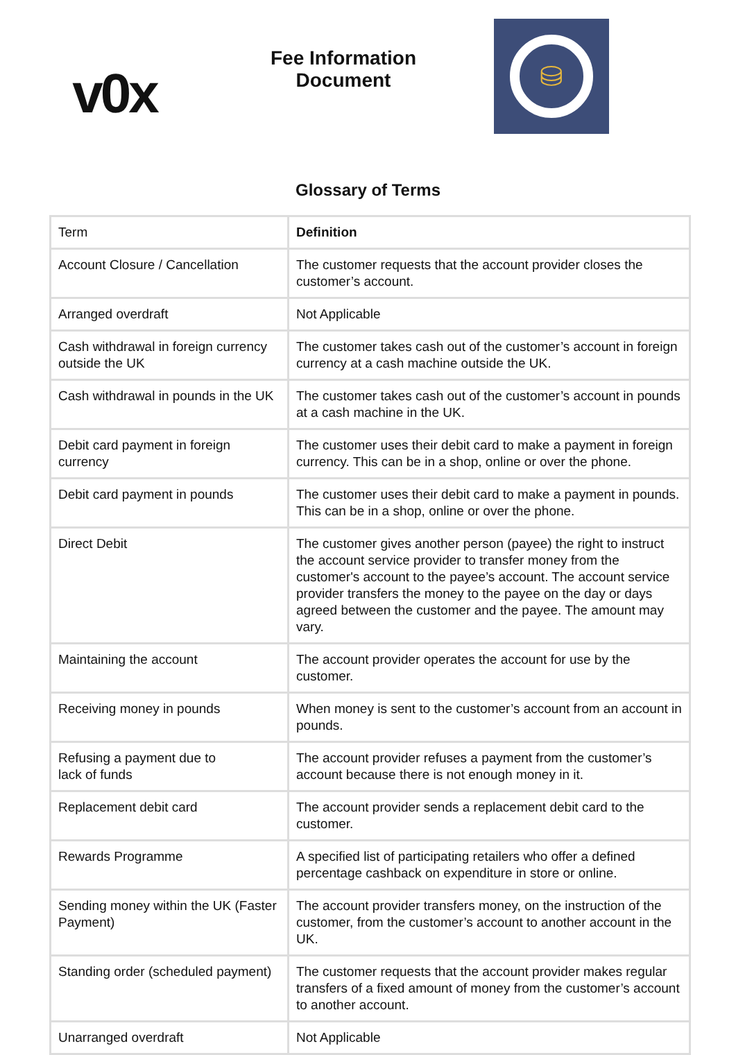v0x
Fee Information
Document
⛁
Glossary of Terms
| Term | Definition |
| --- | --- |
| Account Closure / Cancellation | The customer requests that the account provider closes the customer’s account. |
| Arranged overdraft | Not Applicable |
| Cash withdrawal in foreign currency outside the UK | The customer takes cash out of the customer’s account in foreign currency at a cash machine outside the UK. |
| Cash withdrawal in pounds in the UK | The customer takes cash out of the customer’s account in pounds at a cash machine in the UK. |
| Debit card payment in foreign currency | The customer uses their debit card to make a payment in foreign currency. This can be in a shop, online or over the phone. |
| Debit card payment in pounds | The customer uses their debit card to make a payment in pounds. This can be in a shop, online or over the phone. |
| Direct Debit | The customer gives another person (payee) the right to instruct the account service provider to transfer money from the customer's account to the payee’s account. The account service provider transfers the money to the payee on the day or days agreed between the customer and the payee. The amount may vary. |
| Maintaining the account | The account provider operates the account for use by the customer. |
| Receiving money in pounds | When money is sent to the customer’s account from an account in pounds. |
| Refusing a payment due to lack of funds | The account provider refuses a payment from the customer’s account because there is not enough money in it. |
| Replacement debit card | The account provider sends a replacement debit card to the customer. |
| Rewards Programme | A specified list of participating retailers who offer a defined percentage cashback on expenditure in store or online. |
| Sending money within the UK (Faster Payment) | The account provider transfers money, on the instruction of the customer, from the customer’s account to another account in the UK. |
| Standing order (scheduled payment) | The customer requests that the account provider makes regular transfers of a fixed amount of money from the customer’s account to another account. |
| Unarranged overdraft | Not Applicable |